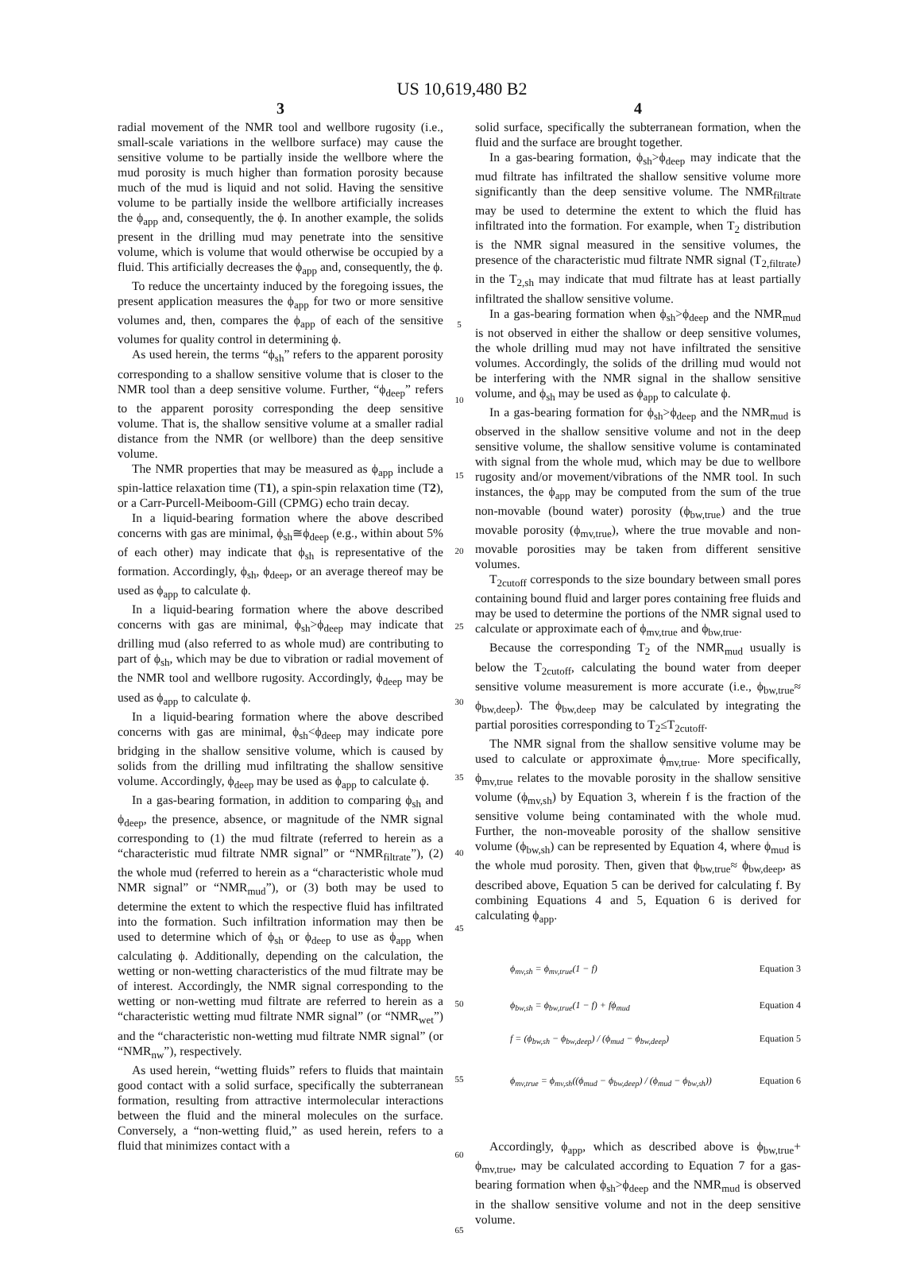US 10,619,480 B2
3
radial movement of the NMR tool and wellbore rugosity (i.e., small-scale variations in the wellbore surface) may cause the sensitive volume to be partially inside the wellbore where the mud porosity is much higher than formation porosity because much of the mud is liquid and not solid. Having the sensitive volume to be partially inside the wellbore artificially increases the ϕ<sub>app</sub> and, consequently, the ϕ. In another example, the solids present in the drilling mud may penetrate into the sensitive volume, which is volume that would otherwise be occupied by a fluid. This artificially decreases the ϕ<sub>app</sub> and, consequently, the ϕ.
To reduce the uncertainty induced by the foregoing issues, the present application measures the ϕ<sub>app</sub> for two or more sensitive volumes and, then, compares the ϕ<sub>app</sub> of each of the sensitive volumes for quality control in determining ϕ.
As used herein, the terms “ϕ<sub>sh</sub>” refers to the apparent porosity corresponding to a shallow sensitive volume that is closer to the NMR tool than a deep sensitive volume. Further, “ϕ<sub>deep</sub>” refers to the apparent porosity corresponding the deep sensitive volume. That is, the shallow sensitive volume at a smaller radial distance from the NMR (or wellbore) than the deep sensitive volume.
The NMR properties that may be measured as ϕ<sub>app</sub> include a spin-lattice relaxation time (T1), a spin-spin relaxation time (T2), or a Carr-Purcell-Meiboom-Gill (CPMG) echo train decay.
In a liquid-bearing formation where the above described concerns with gas are minimal, ϕ<sub>sh</sub>≅ϕ<sub>deep</sub> (e.g., within about 5% of each other) may indicate that ϕ<sub>sh</sub> is representative of the formation. Accordingly, ϕ<sub>sh</sub>, ϕ<sub>deep</sub>, or an average thereof may be used as ϕ<sub>app</sub> to calculate ϕ.
In a liquid-bearing formation where the above described concerns with gas are minimal, ϕ<sub>sh</sub>>ϕ<sub>deep</sub> may indicate that drilling mud (also referred to as whole mud) are contributing to part of ϕ<sub>sh</sub>, which may be due to vibration or radial movement of the NMR tool and wellbore rugosity. Accordingly, ϕ<sub>deep</sub> may be used as ϕ<sub>app</sub> to calculate ϕ.
In a liquid-bearing formation where the above described concerns with gas are minimal, ϕ<sub>sh</sub><ϕ<sub>deep</sub> may indicate pore bridging in the shallow sensitive volume, which is caused by solids from the drilling mud infiltrating the shallow sensitive volume. Accordingly, ϕ<sub>deep</sub> may be used as ϕ<sub>app</sub> to calculate ϕ.
In a gas-bearing formation, in addition to comparing ϕ<sub>sh</sub> and ϕ<sub>deep</sub>, the presence, absence, or magnitude of the NMR signal corresponding to (1) the mud filtrate (referred to herein as a “characteristic mud filtrate NMR signal” or “NMR<sub>filtrate</sub>”), (2) the whole mud (referred to herein as a “characteristic whole mud NMR signal” or “NMR<sub>mud</sub>”), or (3) both may be used to determine the extent to which the respective fluid has infiltrated into the formation. Such infiltration information may then be used to determine which of ϕ<sub>sh</sub> or ϕ<sub>deep</sub> to use as ϕ<sub>app</sub> when calculating ϕ. Additionally, depending on the calculation, the wetting or non-wetting characteristics of the mud filtrate may be of interest. Accordingly, the NMR signal corresponding to the wetting or non-wetting mud filtrate are referred to herein as a “characteristic wetting mud filtrate NMR signal” (or “NMR<sub>wet</sub>”) and the “characteristic non-wetting mud filtrate NMR signal” (or “NMR<sub>nw</sub>”), respectively.
As used herein, “wetting fluids” refers to fluids that maintain good contact with a solid surface, specifically the subterranean formation, resulting from attractive intermolecular interactions between the fluid and the mineral molecules on the surface. Conversely, a “non-wetting fluid,” as used herein, refers to a fluid that minimizes contact with a
5
10
15
20
25
30
35
40
45
50
55
60
65
4
solid surface, specifically the subterranean formation, when the fluid and the surface are brought together.
In a gas-bearing formation, ϕ<sub>sh</sub>>ϕ<sub>deep</sub> may indicate that the mud filtrate has infiltrated the shallow sensitive volume more significantly than the deep sensitive volume. The NMR<sub>filtrate</sub> may be used to determine the extent to which the fluid has infiltrated into the formation. For example, when T<sub>2</sub> distribution is the NMR signal measured in the sensitive volumes, the presence of the characteristic mud filtrate NMR signal (T<sub>2,filtrate</sub>) in the T<sub>2,sh</sub> may indicate that mud filtrate has at least partially infiltrated the shallow sensitive volume.
In a gas-bearing formation when ϕ<sub>sh</sub>>ϕ<sub>deep</sub> and the NMR<sub>mud</sub> is not observed in either the shallow or deep sensitive volumes, the whole drilling mud may not have infiltrated the sensitive volumes. Accordingly, the solids of the drilling mud would not be interfering with the NMR signal in the shallow sensitive volume, and ϕ<sub>sh</sub> may be used as ϕ<sub>app</sub> to calculate ϕ.
In a gas-bearing formation for ϕ<sub>sh</sub>>ϕ<sub>deep</sub> and the NMR<sub>mud</sub> is observed in the shallow sensitive volume and not in the deep sensitive volume, the shallow sensitive volume is contaminated with signal from the whole mud, which may be due to wellbore rugosity and/or movement/vibrations of the NMR tool. In such instances, the ϕ<sub>app</sub> may be computed from the sum of the true non-movable (bound water) porosity (ϕ<sub>bw,true</sub>) and the true movable porosity (ϕ<sub>mv,true</sub>), where the true movable and non-movable porosities may be taken from different sensitive volumes.
T<sub>2cutoff</sub> corresponds to the size boundary between small pores containing bound fluid and larger pores containing free fluids and may be used to determine the portions of the NMR signal used to calculate or approximate each of ϕ<sub>mv,true</sub> and ϕ<sub>bw,true</sub>.
Because the corresponding T<sub>2</sub> of the NMR<sub>mud</sub> usually is below the T<sub>2cutoff</sub>, calculating the bound water from deeper sensitive volume measurement is more accurate (i.e., ϕ<sub>bw,true</sub>≈ ϕ<sub>bw,deep</sub>). The ϕ<sub>bw,deep</sub> may be calculated by integrating the partial porosities corresponding to T<sub>2</sub>≤T<sub>2cutoff</sub>.
The NMR signal from the shallow sensitive volume may be used to calculate or approximate ϕ<sub>mv,true</sub>. More specifically, ϕ<sub>mv,true</sub> relates to the movable porosity in the shallow sensitive volume (ϕ<sub>mv,sh</sub>) by Equation 3, wherein f is the fraction of the sensitive volume being contaminated with the whole mud. Further, the non-moveable porosity of the shallow sensitive volume (ϕ<sub>bw,sh</sub>) can be represented by Equation 4, where ϕ<sub>mud</sub> is the whole mud porosity. Then, given that ϕ<sub>bw,true</sub>≈ ϕ<sub>bw,deep</sub>, as described above, Equation 5 can be derived for calculating f. By combining Equations 4 and 5, Equation 6 is derived for calculating ϕ<sub>app</sub>.
ϕ<sub>mv,sh</sub> = ϕ<sub>mv,true</sub>(1 − f) Equation 3
ϕ<sub>bw,sh</sub> = ϕ<sub>bw,true</sub>(1 − f) + fϕ<sub>mud</sub> Equation 4
f = (ϕ<sub>bw,sh</sub> − ϕ<sub>bw,deep</sub>) / (ϕ<sub>mud</sub> − ϕ<sub>bw,deep</sub>) Equation 5
ϕ<sub>mv,true</sub> = ϕ<sub>mv,sh</sub>((ϕ<sub>mud</sub> − ϕ<sub>bw,deep</sub>) / (ϕ<sub>mud</sub> − ϕ<sub>bw,sh</sub>)) Equation 6
Accordingly, ϕ<sub>app</sub>, which as described above is ϕ<sub>bw,true</sub>+ ϕ<sub>mv,true</sub>, may be calculated according to Equation 7 for a gas-bearing formation when ϕ<sub>sh</sub>>ϕ<sub>deep</sub> and the NMR<sub>mud</sub> is observed in the shallow sensitive volume and not in the deep sensitive volume.